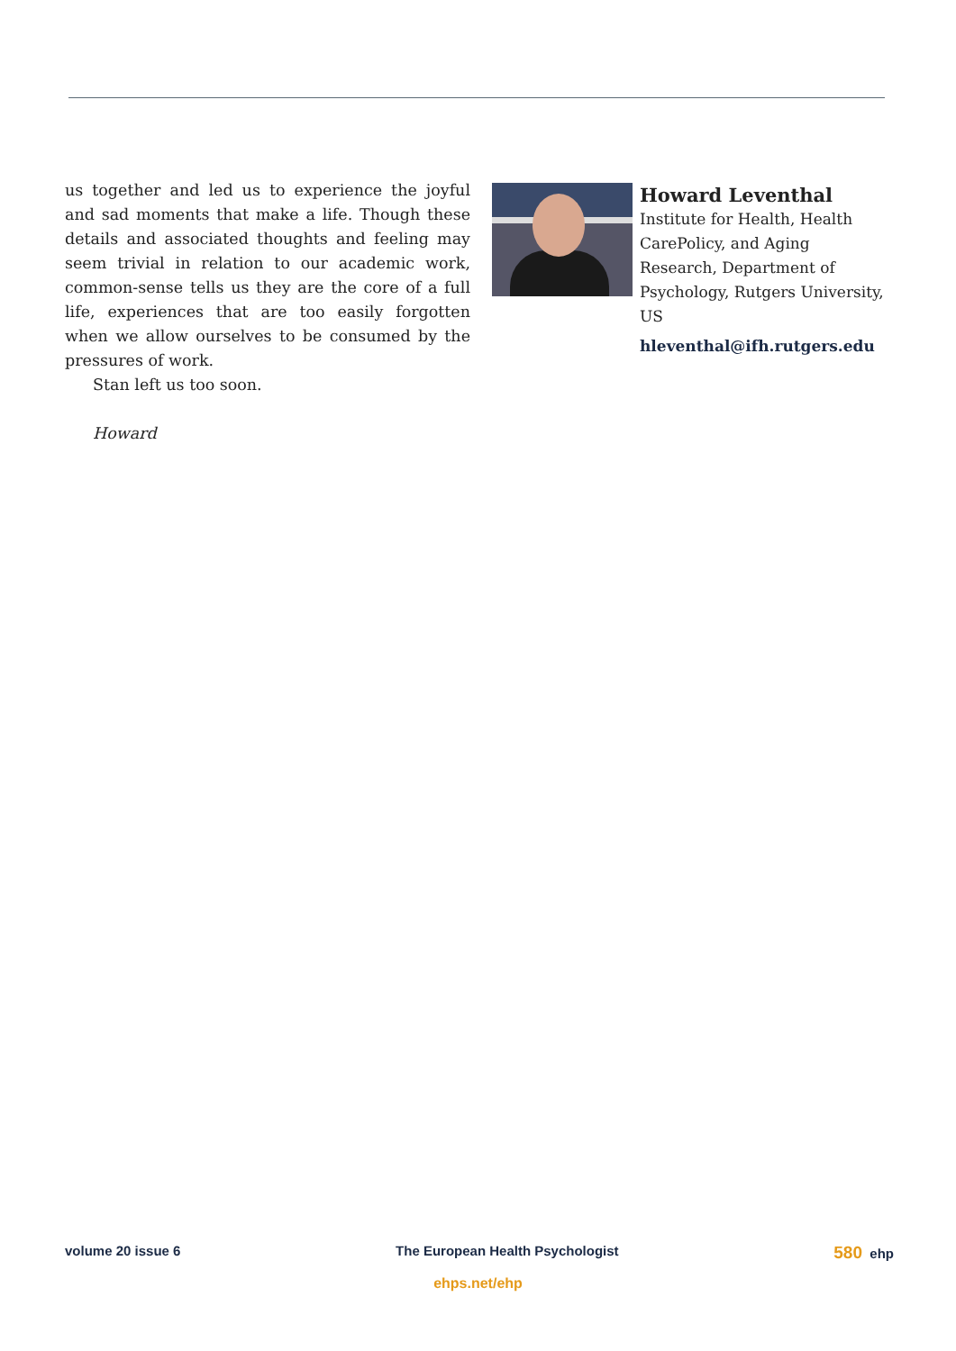us together and led us to experience the joyful and sad moments that make a life. Though these details and associated thoughts and feeling may seem trivial in relation to our academic work, common-sense tells us they are the core of a full life, experiences that are too easily forgotten when we allow ourselves to be consumed by the pressures of work.
Stan left us too soon.
Howard
Howard Leventhal
Institute for Health, Health CarePolicy, and Aging Research, Department of Psychology, Rutgers University, US
hleventhal@ifh.rutgers.edu
volume 20 issue 6 The European Health Psychologist 580 ehp
ehps.net/ehp